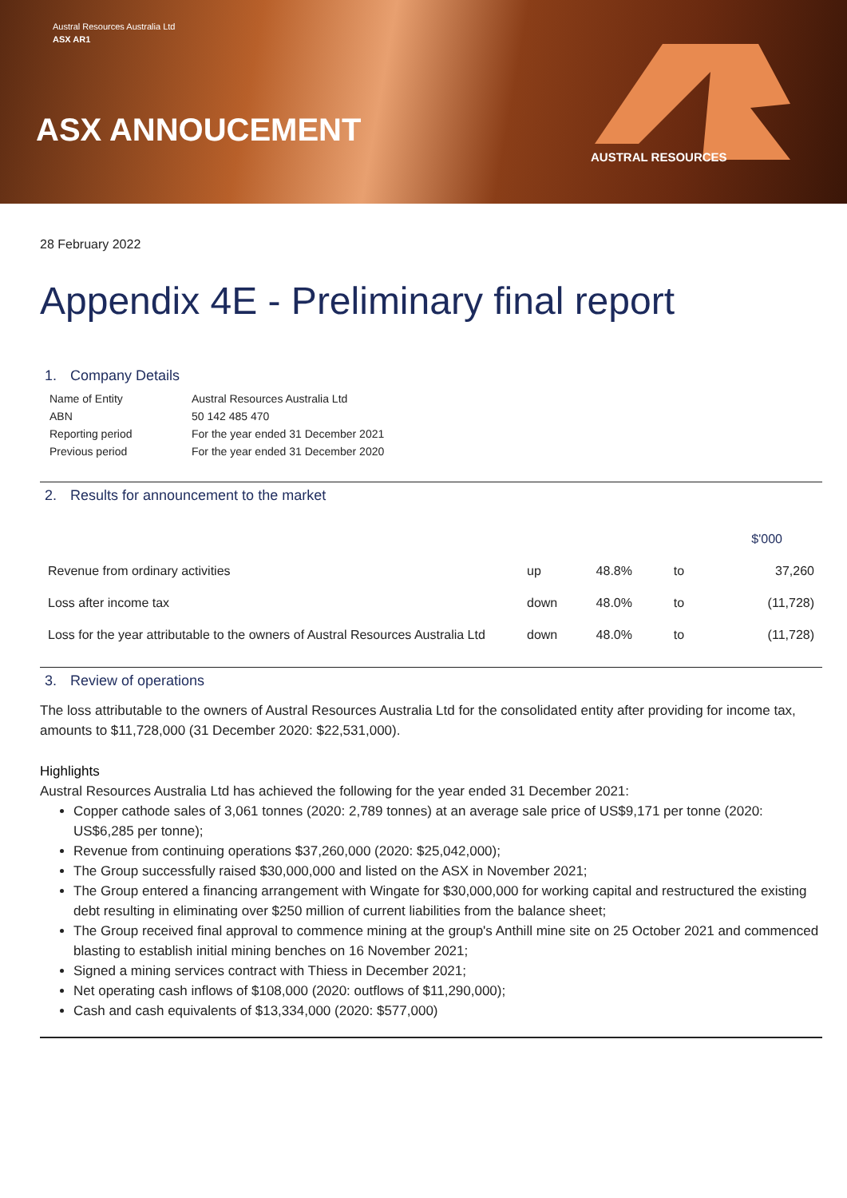Austral Resources Australia Ltd
ASX AR1
ASX ANNOUCEMENT
AUSTRAL RESOURCES
28 February 2022
Appendix 4E - Preliminary final report
1. Company Details
| Name of Entity | Austral Resources Australia Ltd |
| ABN | 50 142 485 470 |
| Reporting period | For the year ended 31 December 2021 |
| Previous period | For the year ended 31 December 2020 |
2. Results for announcement to the market
| | | | | $'000 |
| Revenue from ordinary activities | up | 48.8% | to | 37,260 |
| Loss after income tax | down | 48.0% | to | (11,728) |
| Loss for the year attributable to the owners of Austral Resources Australia Ltd | down | 48.0% | to | (11,728) |
3. Review of operations
The loss attributable to the owners of Austral Resources Australia Ltd for the consolidated entity after providing for income tax, amounts to $11,728,000 (31 December 2020: $22,531,000).
Highlights
Austral Resources Australia Ltd has achieved the following for the year ended 31 December 2021:
Copper cathode sales of 3,061 tonnes (2020: 2,789 tonnes) at an average sale price of US$9,171 per tonne (2020: US$6,285 per tonne);
Revenue from continuing operations $37,260,000 (2020: $25,042,000);
The Group successfully raised $30,000,000 and listed on the ASX in November 2021;
The Group entered a financing arrangement with Wingate for $30,000,000 for working capital and restructured the existing debt resulting in eliminating over $250 million of current liabilities from the balance sheet;
The Group received final approval to commence mining at the group's Anthill mine site on 25 October 2021 and commenced blasting to establish initial mining benches on 16 November 2021;
Signed a mining services contract with Thiess in December 2021;
Net operating cash inflows of $108,000 (2020: outflows of $11,290,000);
Cash and cash equivalents of $13,334,000 (2020: $577,000)